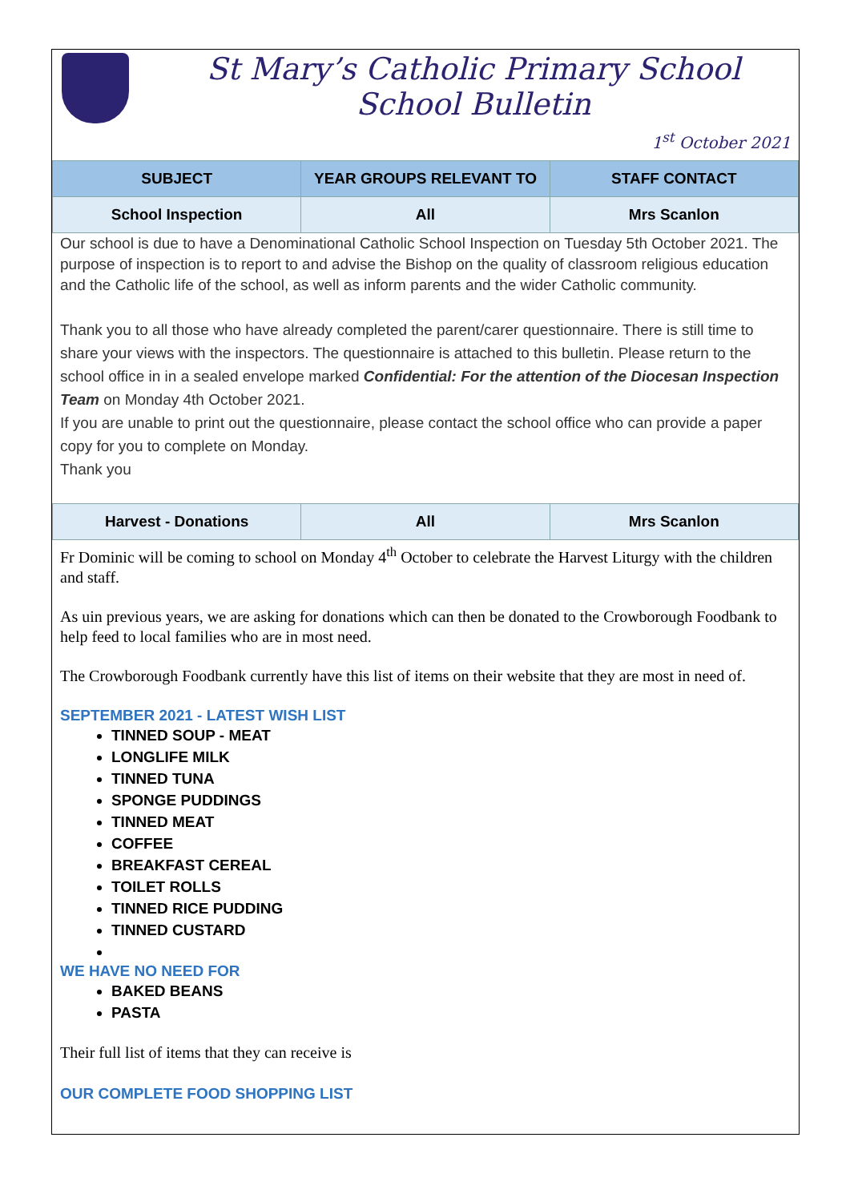St Mary’s Catholic Primary School
School Bulletin
1<sup>st</sup> October 2021
| SUBJECT | YEAR GROUPS RELEVANT TO | STAFF CONTACT |
| --- | --- | --- |
| School Inspection | All | Mrs Scanlon |
Our school is due to have a Denominational Catholic School Inspection on Tuesday 5th October 2021. The purpose of inspection is to report to and advise the Bishop on the quality of classroom religious education and the Catholic life of the school, as well as inform parents and the wider Catholic community.
Thank you to all those who have already completed the parent/carer questionnaire. There is still time to share your views with the inspectors. The questionnaire is attached to this bulletin. Please return to the school office in in a sealed envelope marked Confidential: For the attention of the Diocesan Inspection Team on Monday 4th October 2021.
If you are unable to print out the questionnaire, please contact the school office who can provide a paper copy for you to complete on Monday.
Thank you
| Harvest - Donations | All | Mrs Scanlon |
Fr Dominic will be coming to school on Monday 4<sup>th</sup> October to celebrate the Harvest Liturgy with the children and staff.
As uin previous years, we are asking for donations which can then be donated to the Crowborough Foodbank to help feed to local families who are in most need.
The Crowborough Foodbank currently have this list of items on their website that they are most in need of.
SEPTEMBER 2021 - LATEST WISH LIST
TINNED SOUP - MEAT
LONGLIFE MILK
TINNED TUNA
SPONGE PUDDINGS
TINNED MEAT
COFFEE
BREAKFAST CEREAL
TOILET ROLLS
TINNED RICE PUDDING
TINNED CUSTARD
WE HAVE NO NEED FOR
BAKED BEANS
PASTA
Their full list of items that they can receive is
OUR COMPLETE FOOD SHOPPING LIST